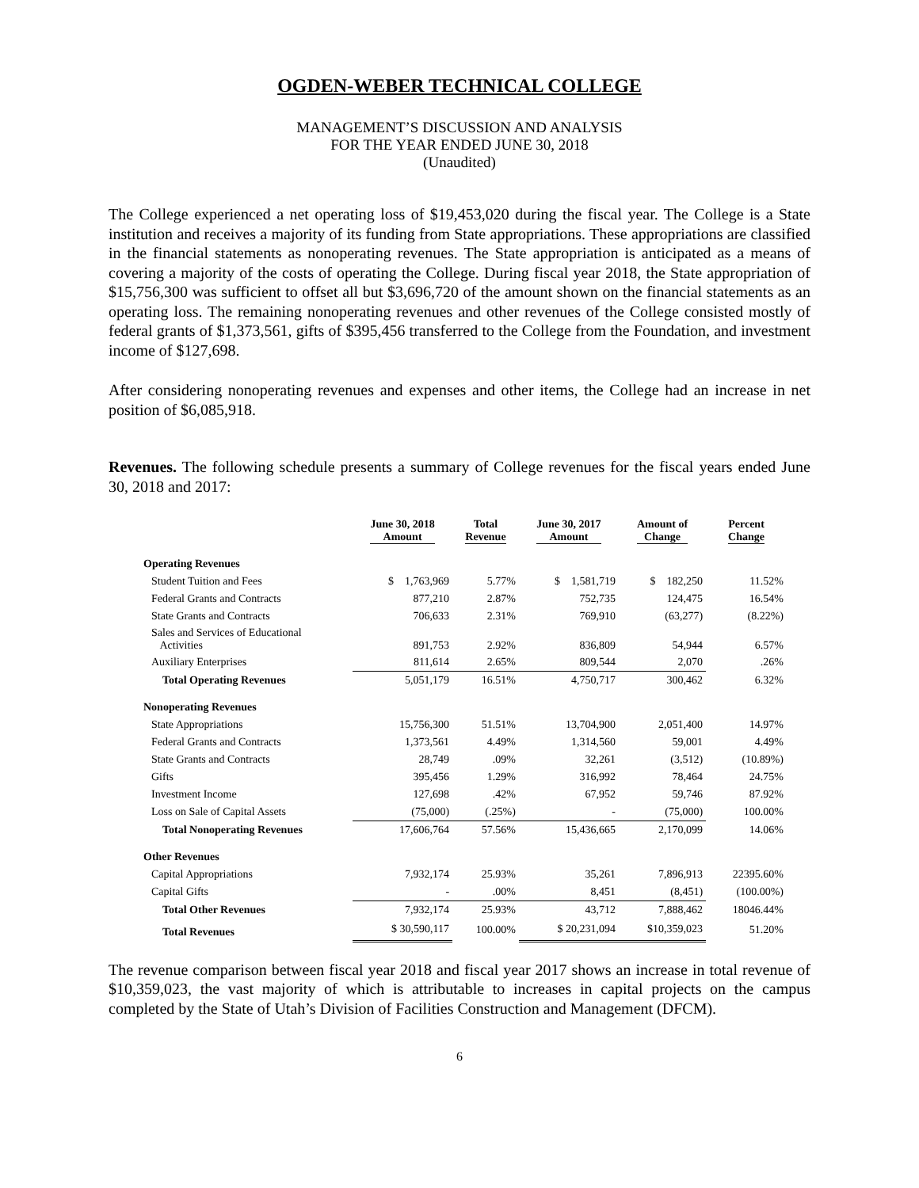OGDEN-WEBER TECHNICAL COLLEGE
MANAGEMENT’S DISCUSSION AND ANALYSIS
FOR THE YEAR ENDED JUNE 30, 2018
(Unaudited)
The College experienced a net operating loss of $19,453,020 during the fiscal year. The College is a State institution and receives a majority of its funding from State appropriations. These appropriations are classified in the financial statements as nonoperating revenues. The State appropriation is anticipated as a means of covering a majority of the costs of operating the College. During fiscal year 2018, the State appropriation of $15,756,300 was sufficient to offset all but $3,696,720 of the amount shown on the financial statements as an operating loss. The remaining nonoperating revenues and other revenues of the College consisted mostly of federal grants of $1,373,561, gifts of $395,456 transferred to the College from the Foundation, and investment income of $127,698.
After considering nonoperating revenues and expenses and other items, the College had an increase in net position of $6,085,918.
Revenues. The following schedule presents a summary of College revenues for the fiscal years ended June 30, 2018 and 2017:
| | June 30, 2018 Amount | Total Revenue | June 30, 2017 Amount | Amount of Change | Percent Change |
| --- | --- | --- | --- | --- | --- |
| Operating Revenues | | | | | |
| Student Tuition and Fees | $ 1,763,969 | 5.77% | $ 1,581,719 | $ 182,250 | 11.52% |
| Federal Grants and Contracts | 877,210 | 2.87% | 752,735 | 124,475 | 16.54% |
| State Grants and Contracts | 706,633 | 2.31% | 769,910 | (63,277) | (8.22%) |
| Sales and Services of Educational Activities | 891,753 | 2.92% | 836,809 | 54,944 | 6.57% |
| Auxiliary Enterprises | 811,614 | 2.65% | 809,544 | 2,070 | .26% |
| Total Operating Revenues | 5,051,179 | 16.51% | 4,750,717 | 300,462 | 6.32% |
| Nonoperating Revenues | | | | | |
| State Appropriations | 15,756,300 | 51.51% | 13,704,900 | 2,051,400 | 14.97% |
| Federal Grants and Contracts | 1,373,561 | 4.49% | 1,314,560 | 59,001 | 4.49% |
| State Grants and Contracts | 28,749 | .09% | 32,261 | (3,512) | (10.89%) |
| Gifts | 395,456 | 1.29% | 316,992 | 78,464 | 24.75% |
| Investment Income | 127,698 | .42% | 67,952 | 59,746 | 87.92% |
| Loss on Sale of Capital Assets | (75,000) | (.25%) | - | (75,000) | 100.00% |
| Total Nonoperating Revenues | 17,606,764 | 57.56% | 15,436,665 | 2,170,099 | 14.06% |
| Other Revenues | | | | | |
| Capital Appropriations | 7,932,174 | 25.93% | 35,261 | 7,896,913 | 22395.60% |
| Capital Gifts | - | .00% | 8,451 | (8,451) | (100.00%) |
| Total Other Revenues | 7,932,174 | 25.93% | 43,712 | 7,888,462 | 18046.44% |
| Total Revenues | $ 30,590,117 | 100.00% | $ 20,231,094 | $10,359,023 | 51.20% |
The revenue comparison between fiscal year 2018 and fiscal year 2017 shows an increase in total revenue of $10,359,023, the vast majority of which is attributable to increases in capital projects on the campus completed by the State of Utah’s Division of Facilities Construction and Management (DFCM).
6